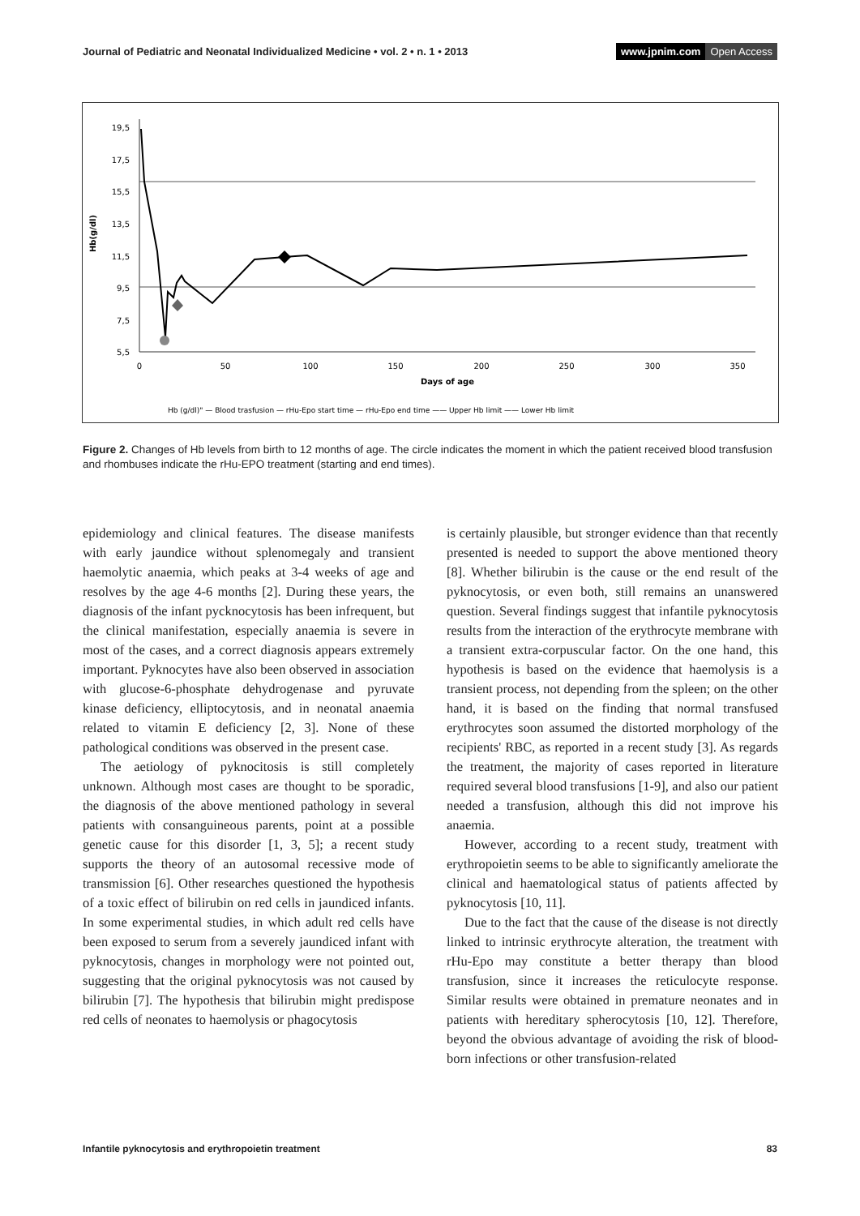Journal of Pediatric and Neonatal Individualized Medicine • vol. 2 • n. 1 • 2013 www.jpnim.com Open Access
Hb(g/dl)
19,5
17,5
15,5
13,5
11,5
9,5
7,5
5,5
0
50
100
150
200
250
300
350
Days of age
Hb (g/dl)" — Blood trasfusion — rHu-Epo start time — rHu-Epo end time —— Upper Hb limit —— Lower Hb limit
Figure 2. Changes of Hb levels from birth to 12 months of age. The circle indicates the moment in which the patient received blood transfusion and rhombuses indicate the rHu-EPO treatment (starting and end times).
epidemiology and clinical features. The disease manifests with early jaundice without splenomegaly and transient haemolytic anaemia, which peaks at 3-4 weeks of age and resolves by the age 4-6 months [2]. During these years, the diagnosis of the infant pycknocytosis has been infrequent, but the clinical manifestation, especially anaemia is severe in most of the cases, and a correct diagnosis appears extremely important. Pyknocytes have also been observed in association with glucose-6-phosphate dehydrogenase and pyruvate kinase deficiency, elliptocytosis, and in neonatal anaemia related to vitamin E deficiency [2, 3]. None of these pathological conditions was observed in the present case.
The aetiology of pyknocitosis is still completely unknown. Although most cases are thought to be sporadic, the diagnosis of the above mentioned pathology in several patients with consanguineous parents, point at a possible genetic cause for this disorder [1, 3, 5]; a recent study supports the theory of an autosomal recessive mode of transmission [6]. Other researches questioned the hypothesis of a toxic effect of bilirubin on red cells in jaundiced infants. In some experimental studies, in which adult red cells have been exposed to serum from a severely jaundiced infant with pyknocytosis, changes in morphology were not pointed out, suggesting that the original pyknocytosis was not caused by bilirubin [7]. The hypothesis that bilirubin might predispose red cells of neonates to haemolysis or phagocytosis
is certainly plausible, but stronger evidence than that recently presented is needed to support the above mentioned theory [8]. Whether bilirubin is the cause or the end result of the pyknocytosis, or even both, still remains an unanswered question. Several findings suggest that infantile pyknocytosis results from the interaction of the erythrocyte membrane with a transient extra-corpuscular factor. On the one hand, this hypothesis is based on the evidence that haemolysis is a transient process, not depending from the spleen; on the other hand, it is based on the finding that normal transfused erythrocytes soon assumed the distorted morphology of the recipients' RBC, as reported in a recent study [3]. As regards the treatment, the majority of cases reported in literature required several blood transfusions [1-9], and also our patient needed a transfusion, although this did not improve his anaemia.
However, according to a recent study, treatment with erythropoietin seems to be able to significantly ameliorate the clinical and haematological status of patients affected by pyknocytosis [10, 11].
Due to the fact that the cause of the disease is not directly linked to intrinsic erythrocyte alteration, the treatment with rHu-Epo may constitute a better therapy than blood transfusion, since it increases the reticulocyte response. Similar results were obtained in premature neonates and in patients with hereditary spherocytosis [10, 12]. Therefore, beyond the obvious advantage of avoiding the risk of blood-born infections or other transfusion-related
Infantile pyknocytosis and erythropoietin treatment 83